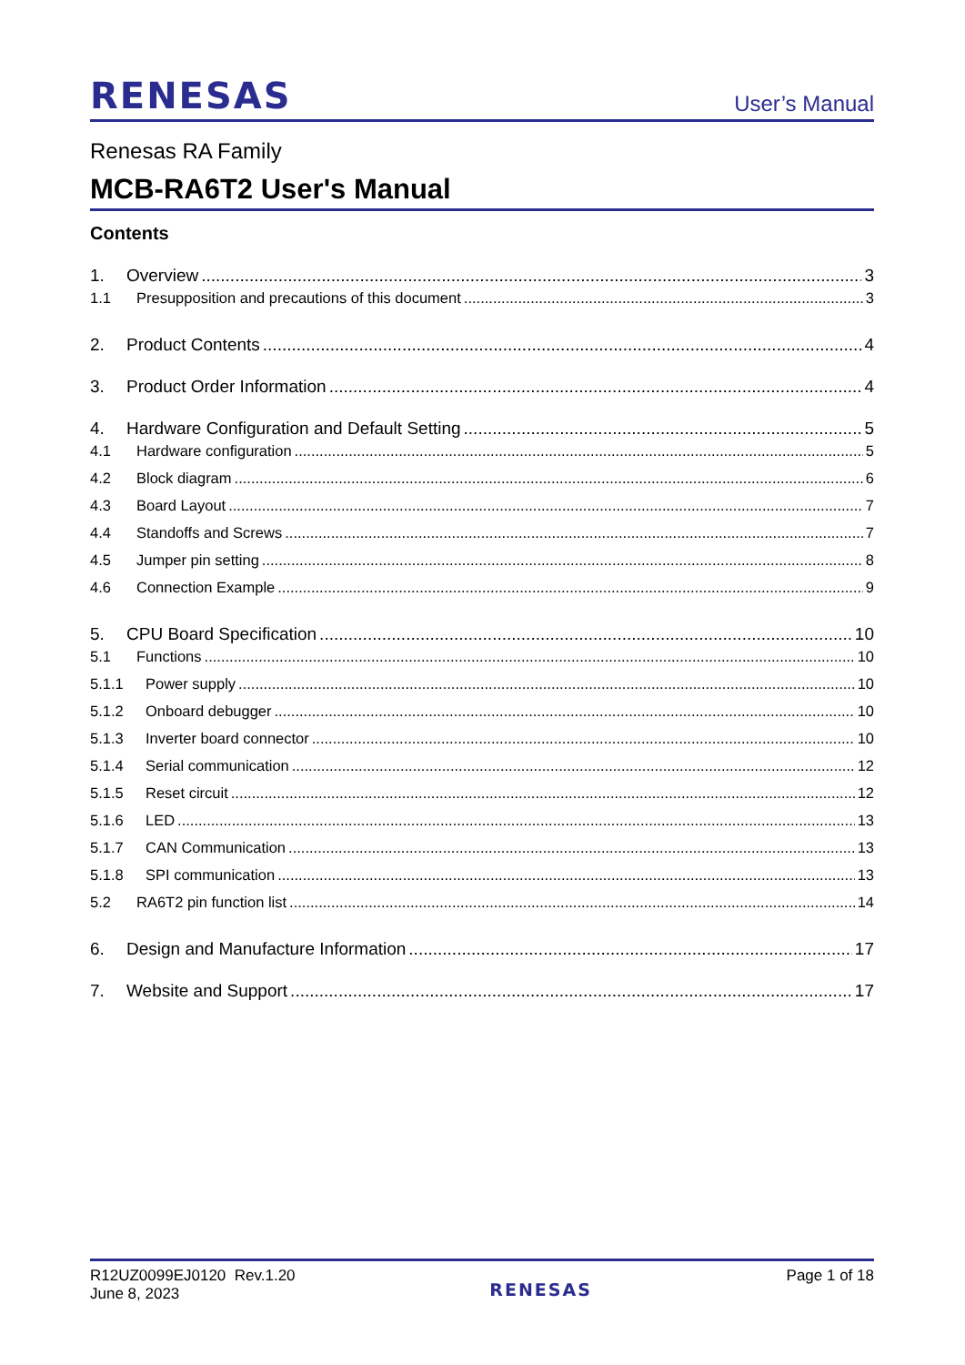RENESAS User’s Manual
Renesas RA Family
MCB-RA6T2 User's Manual
Contents
1. Overview 3
1.1 Presupposition and precautions of this document 3
2. Product Contents 4
3. Product Order Information 4
4. Hardware Configuration and Default Setting 5
4.1 Hardware configuration 5
4.2 Block diagram 6
4.3 Board Layout 7
4.4 Standoffs and Screws 7
4.5 Jumper pin setting 8
4.6 Connection Example 9
5. CPU Board Specification 10
5.1 Functions 10
5.1.1 Power supply 10
5.1.2 Onboard debugger 10
5.1.3 Inverter board connector 10
5.1.4 Serial communication 12
5.1.5 Reset circuit 12
5.1.6 LED 13
5.1.7 CAN Communication 13
5.1.8 SPI communication 13
5.2 RA6T2 pin function list 14
6. Design and Manufacture Information 17
7. Website and Support 17
R12UZ0099EJ0120 Rev.1.20
June 8, 2023
RENESAS
Page 1 of 18